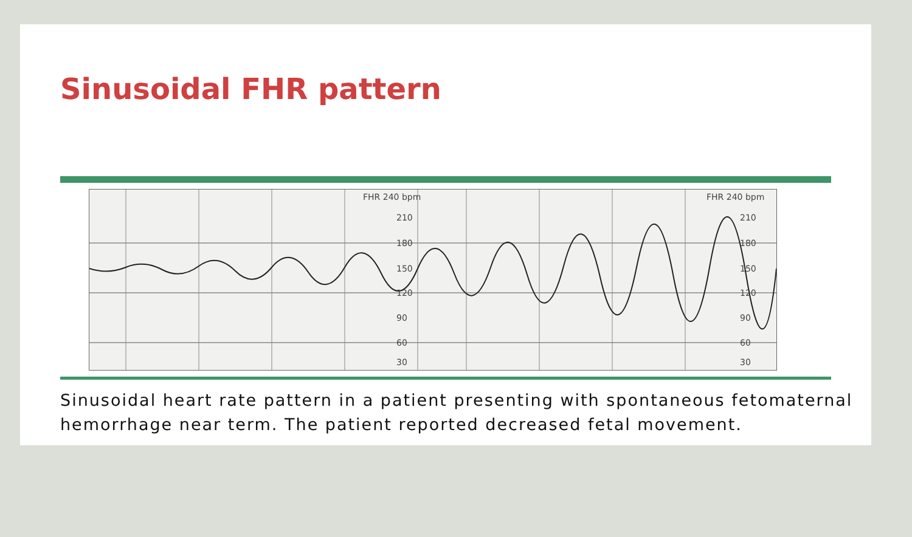Sinusoidal FHR pattern
FHR 240 bpm FHR 240 bpm
210 210
180 180
150 150
120 120
90 90
60 60
30 30
Sinusoidal heart rate pattern in a patient presenting with spontaneous fetomaternal hemorrhage near term. The patient reported decreased fetal movement.